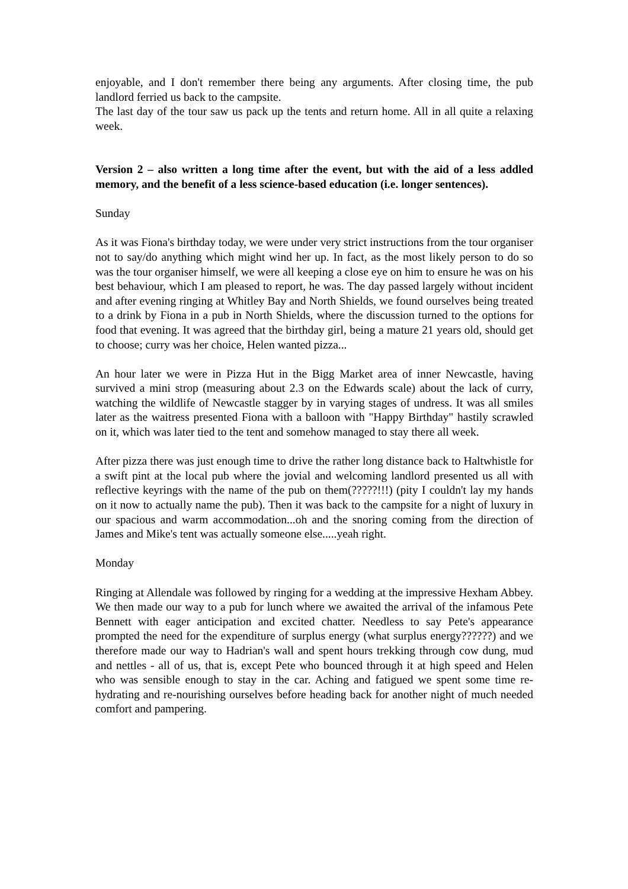enjoyable, and I don't remember there being any arguments. After closing time, the pub landlord ferried us back to the campsite.
The last day of the tour saw us pack up the tents and return home. All in all quite a relaxing week.
Version 2 – also written a long time after the event, but with the aid of a less addled memory, and the benefit of a less science-based education (i.e. longer sentences).
Sunday
As it was Fiona's birthday today, we were under very strict instructions from the tour organiser not to say/do anything which might wind her up. In fact, as the most likely person to do so was the tour organiser himself, we were all keeping a close eye on him to ensure he was on his best behaviour, which I am pleased to report, he was. The day passed largely without incident and after evening ringing at Whitley Bay and North Shields, we found ourselves being treated to a drink by Fiona in a pub in North Shields, where the discussion turned to the options for food that evening. It was agreed that the birthday girl, being a mature 21 years old, should get to choose; curry was her choice, Helen wanted pizza...
An hour later we were in Pizza Hut in the Bigg Market area of inner Newcastle, having survived a mini strop (measuring about 2.3 on the Edwards scale) about the lack of curry, watching the wildlife of Newcastle stagger by in varying stages of undress. It was all smiles later as the waitress presented Fiona with a balloon with "Happy Birthday" hastily scrawled on it, which was later tied to the tent and somehow managed to stay there all week.
After pizza there was just enough time to drive the rather long distance back to Haltwhistle for a swift pint at the local pub where the jovial and welcoming landlord presented us all with reflective keyrings with the name of the pub on them(?????!!!) (pity I couldn't lay my hands on it now to actually name the pub). Then it was back to the campsite for a night of luxury in our spacious and warm accommodation...oh and the snoring coming from the direction of James and Mike's tent was actually someone else.....yeah right.
Monday
Ringing at Allendale was followed by ringing for a wedding at the impressive Hexham Abbey. We then made our way to a pub for lunch where we awaited the arrival of the infamous Pete Bennett with eager anticipation and excited chatter. Needless to say Pete's appearance prompted the need for the expenditure of surplus energy (what surplus energy??????) and we therefore made our way to Hadrian's wall and spent hours trekking through cow dung, mud and nettles - all of us, that is, except Pete who bounced through it at high speed and Helen who was sensible enough to stay in the car. Aching and fatigued we spent some time re-hydrating and re-nourishing ourselves before heading back for another night of much needed comfort and pampering.